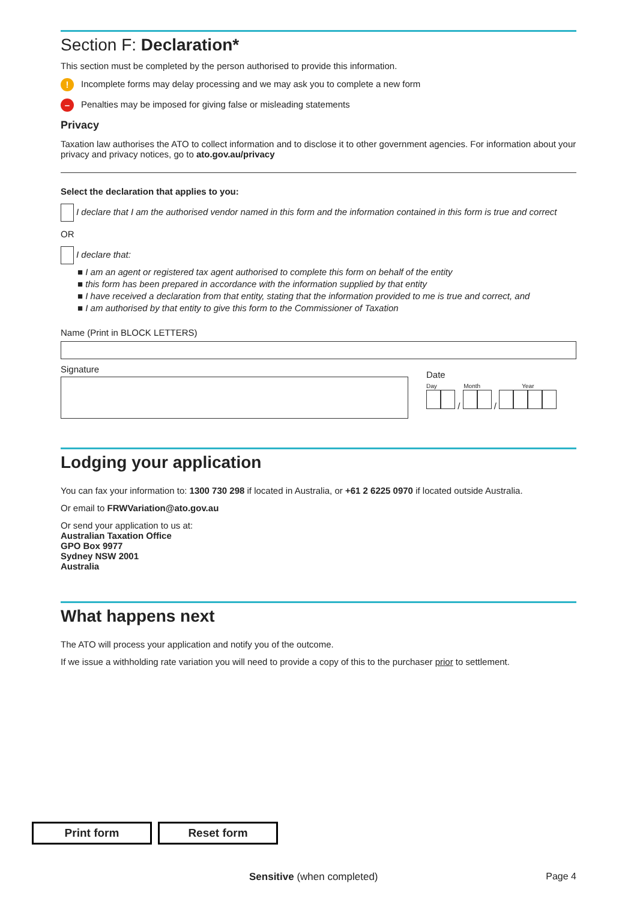Section F: Declaration*
This section must be completed by the person authorised to provide this information.
! Incomplete forms may delay processing and we may ask you to complete a new form
– Penalties may be imposed for giving false or misleading statements
Privacy
Taxation law authorises the ATO to collect information and to disclose it to other government agencies. For information about your privacy and privacy notices, go to ato.gov.au/privacy
Select the declaration that applies to you:
I declare that I am the authorised vendor named in this form and the information contained in this form is true and correct
OR
I declare that:
■ I am an agent or registered tax agent authorised to complete this form on behalf of the entity
■ this form has been prepared in accordance with the information supplied by that entity
■ I have received a declaration from that entity, stating that the information provided to me is true and correct, and
■ I am authorised by that entity to give this form to the Commissioner of Taxation
Name (Print in BLOCK LETTERS)
Signature
Date
Day Month Year
/ /
Lodging your application
You can fax your information to: 1300 730 298 if located in Australia, or +61 2 6225 0970 if located outside Australia.
Or email to FRWVariation@ato.gov.au
Or send your application to us at:
Australian Taxation Office
GPO Box 9977
Sydney NSW 2001
Australia
What happens next
The ATO will process your application and notify you of the outcome.
If we issue a withholding rate variation you will need to provide a copy of this to the purchaser prior to settlement.
Print form Reset form
Sensitive (when completed) Page 4